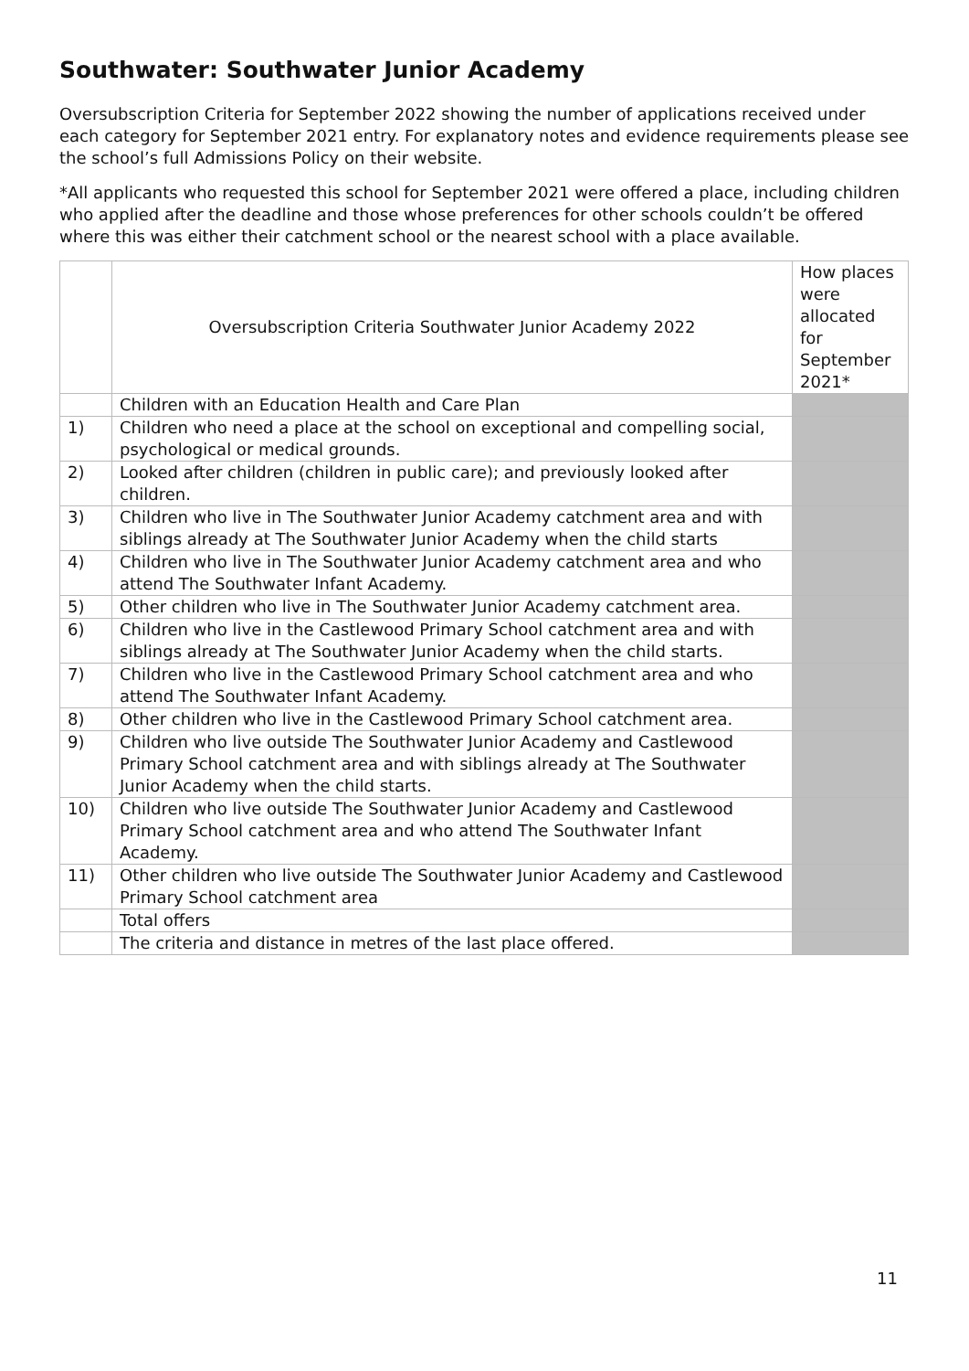Southwater: Southwater Junior Academy
Oversubscription Criteria for September 2022 showing the number of applications received under each category for September 2021 entry. For explanatory notes and evidence requirements please see the school’s full Admissions Policy on their website.
*All applicants who requested this school for September 2021 were offered a place, including children who applied after the deadline and those whose preferences for other schools couldn’t be offered where this was either their catchment school or the nearest school with a place available.
| | Oversubscription Criteria Southwater Junior Academy 2022 | How places were allocated for September 2021* |
| --- | --- | --- |
| | Children with an Education Health and Care Plan | |
| 1) | Children who need a place at the school on exceptional and compelling social, psychological or medical grounds. | |
| 2) | Looked after children (children in public care); and previously looked after children. | |
| 3) | Children who live in The Southwater Junior Academy catchment area and with siblings already at The Southwater Junior Academy when the child starts | |
| 4) | Children who live in The Southwater Junior Academy catchment area and who attend The Southwater Infant Academy. | |
| 5) | Other children who live in The Southwater Junior Academy catchment area. | |
| 6) | Children who live in the Castlewood Primary School catchment area and with siblings already at The Southwater Junior Academy when the child starts. | |
| 7) | Children who live in the Castlewood Primary School catchment area and who attend The Southwater Infant Academy. | |
| 8) | Other children who live in the Castlewood Primary School catchment area. | |
| 9) | Children who live outside The Southwater Junior Academy and Castlewood Primary School catchment area and with siblings already at The Southwater Junior Academy when the child starts. | |
| 10) | Children who live outside The Southwater Junior Academy and Castlewood Primary School catchment area and who attend The Southwater Infant Academy. | |
| 11) | Other children who live outside The Southwater Junior Academy and Castlewood Primary School catchment area | |
| | Total offers | |
| | The criteria and distance in metres of the last place offered. | |
11